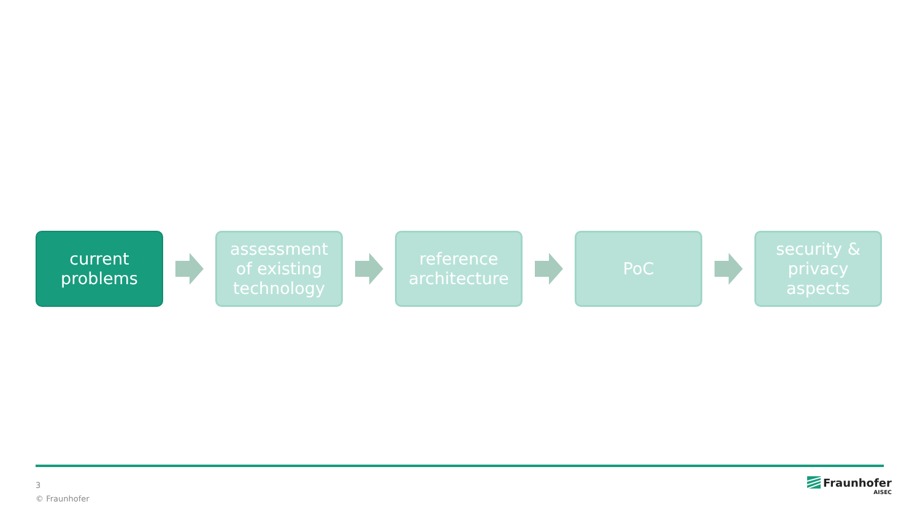current
problems
assessment
of existing
technology
reference
architecture
PoC
security &
privacy
aspects
3
© Fraunhofer
Fraunhofer
AISEC